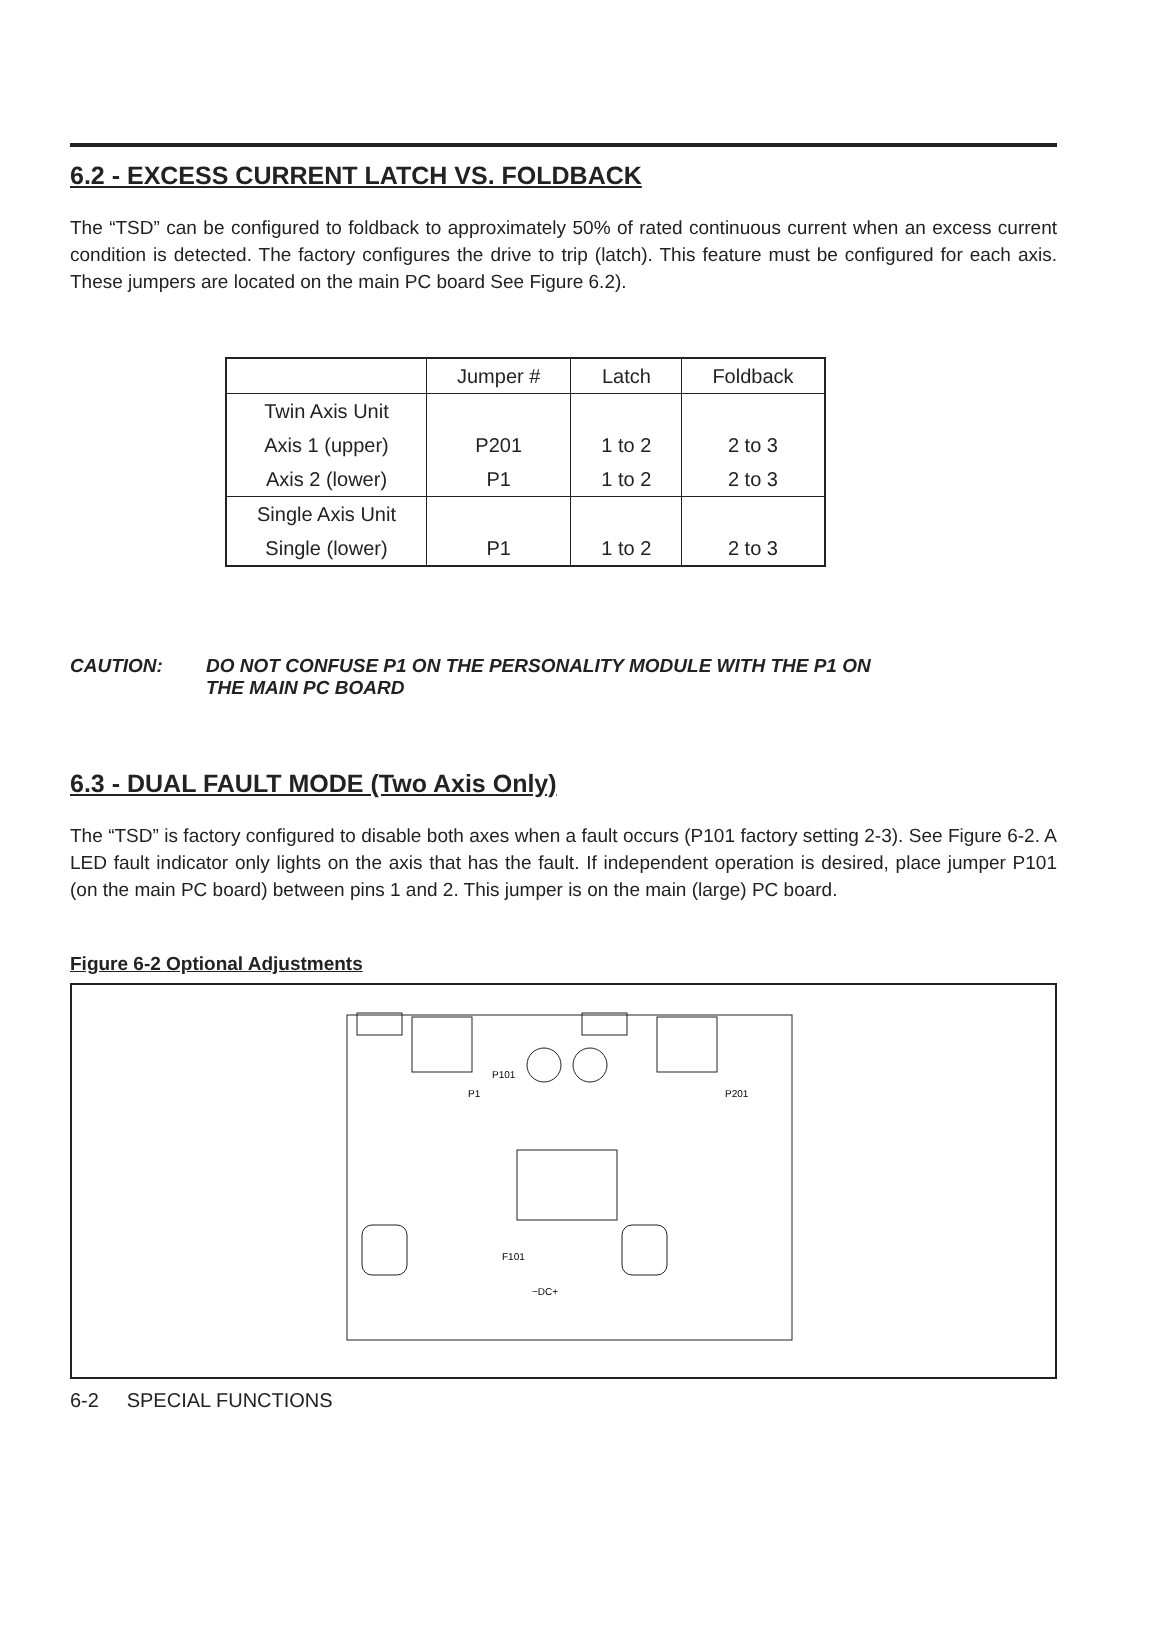6.2 - EXCESS CURRENT LATCH VS. FOLDBACK
The “TSD” can be configured to foldback to approximately 50% of rated continuous current when an excess current condition is detected. The factory configures the drive to trip (latch). This feature must be configured for each axis. These jumpers are located on the main PC board See Figure 6.2).
| | Jumper # | Latch | Foldback |
| --- | --- | --- | --- |
| Twin Axis Unit | | | |
| Axis 1 (upper) | P201 | 1 to 2 | 2 to 3 |
| Axis 2 (lower) | P1 | 1 to 2 | 2 to 3 |
| Single Axis Unit | | | |
| Single (lower) | P1 | 1 to 2 | 2 to 3 |
CAUTION: DO NOT CONFUSE P1 ON THE PERSONALITY MODULE WITH THE P1 ON
THE MAIN PC BOARD
6.3 - DUAL FAULT MODE (Two Axis Only)
The “TSD” is factory configured to disable both axes when a fault occurs (P101 factory setting 2-3). See Figure 6-2. A LED fault indicator only lights on the axis that has the fault. If independent operation is desired, place jumper P101 (on the main PC board) between pins 1 and 2. This jumper is on the main (large) PC board.
Figure 6-2 Optional Adjustments
P101
P1
P201
F101
−DC+
6-2 SPECIAL FUNCTIONS